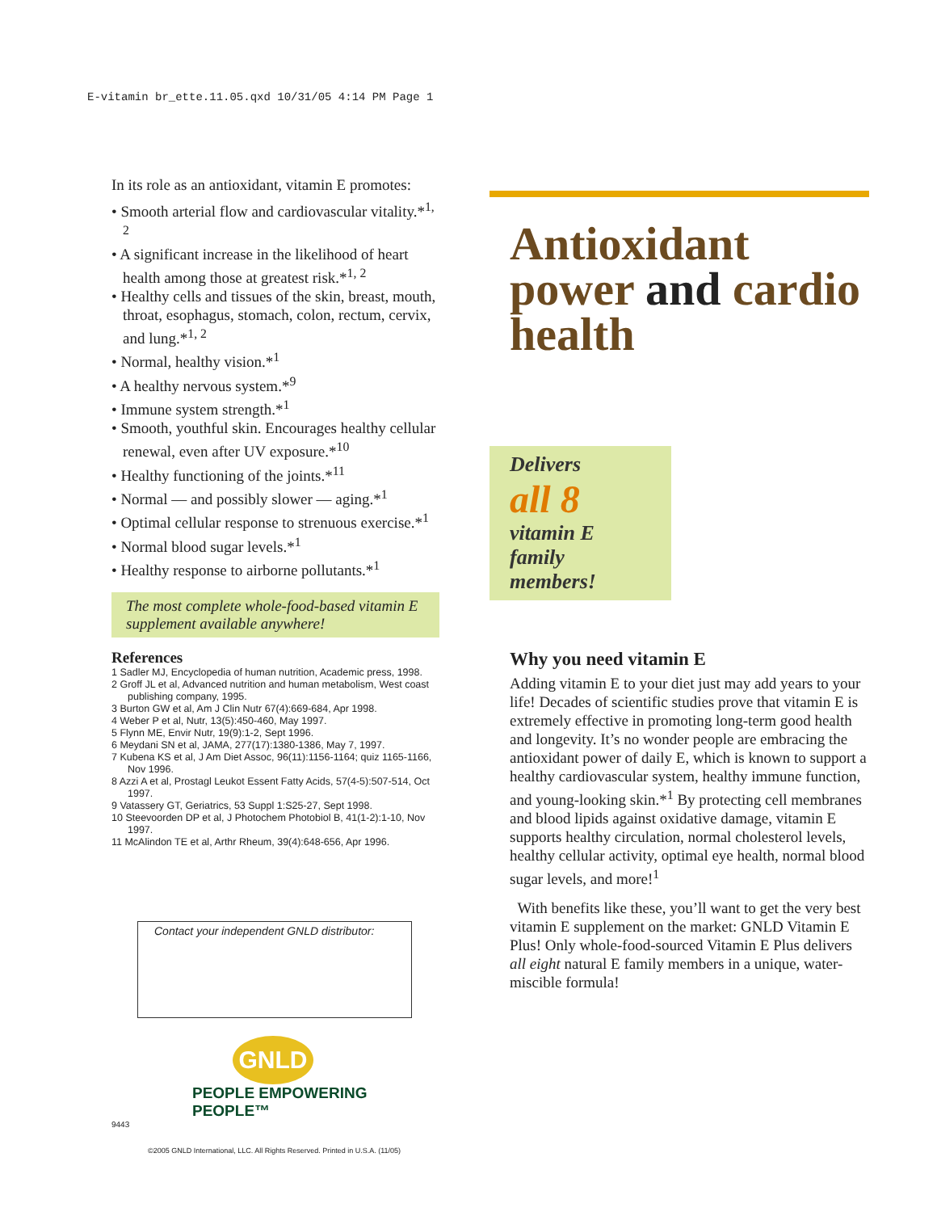E-vitamin br_ette.11.05.qxd 10/31/05 4:14 PM Page 1
In its role as an antioxidant, vitamin E promotes:
• Smooth arterial flow and cardiovascular vitality.*<sup>1, 2</sup>
• A significant increase in the likelihood of heart health among those at greatest risk.*<sup>1, 2</sup>
• Healthy cells and tissues of the skin, breast, mouth, throat, esophagus, stomach, colon, rectum, cervix, and lung.*<sup>1, 2</sup>
• Normal, healthy vision.*<sup>1</sup>
• A healthy nervous system.*<sup>9</sup>
• Immune system strength.*<sup>1</sup>
• Smooth, youthful skin. Encourages healthy cellular renewal, even after UV exposure.*<sup>10</sup>
• Healthy functioning of the joints.*<sup>11</sup>
• Normal — and possibly slower — aging.*<sup>1</sup>
• Optimal cellular response to strenuous exercise.*<sup>1</sup>
• Normal blood sugar levels.*<sup>1</sup>
• Healthy response to airborne pollutants.*<sup>1</sup>
The most complete whole-food-based vitamin E supplement available anywhere!
References
1 Sadler MJ, Encyclopedia of human nutrition, Academic press, 1998.
2 Groff JL et al, Advanced nutrition and human metabolism, West coast publishing company, 1995.
3 Burton GW et al, Am J Clin Nutr 67(4):669-684, Apr 1998.
4 Weber P et al, Nutr, 13(5):450-460, May 1997.
5 Flynn ME, Envir Nutr, 19(9):1-2, Sept 1996.
6 Meydani SN et al, JAMA, 277(17):1380-1386, May 7, 1997.
7 Kubena KS et al, J Am Diet Assoc, 96(11):1156-1164; quiz 1165-1166, Nov 1996.
8 Azzi A et al, Prostagl Leukot Essent Fatty Acids, 57(4-5):507-514, Oct 1997.
9 Vatassery GT, Geriatrics, 53 Suppl 1:S25-27, Sept 1998.
10 Steevoorden DP et al, J Photochem Photobiol B, 41(1-2):1-10, Nov 1997.
11 McAlindon TE et al, Arthr Rheum, 39(4):648-656, Apr 1996.
Contact your independent GNLD distributor:
GNLD
PEOPLE EMPOWERING PEOPLE™
9443
©2005 GNLD International, LLC. All Rights Reserved. Printed in U.S.A. (11/05)
Antioxidant power and cardio health
Delivers
all 8
vitamin E family members!
Why you need vitamin E
Adding vitamin E to your diet just may add years to your life! Decades of scientific studies prove that vitamin E is extremely effective in promoting long-term good health and longevity. It’s no wonder people are embracing the antioxidant power of daily E, which is known to support a healthy cardiovascular system, healthy immune function, and young-looking skin.*<sup>1</sup> By protecting cell membranes and blood lipids against oxidative damage, vitamin E supports healthy circulation, normal cholesterol levels, healthy cellular activity, optimal eye health, normal blood sugar levels, and more!<sup>1</sup>
With benefits like these, you’ll want to get the very best vitamin E supplement on the market: GNLD Vitamin E Plus! Only whole-food-sourced Vitamin E Plus delivers all eight natural E family members in a unique, water-miscible formula!